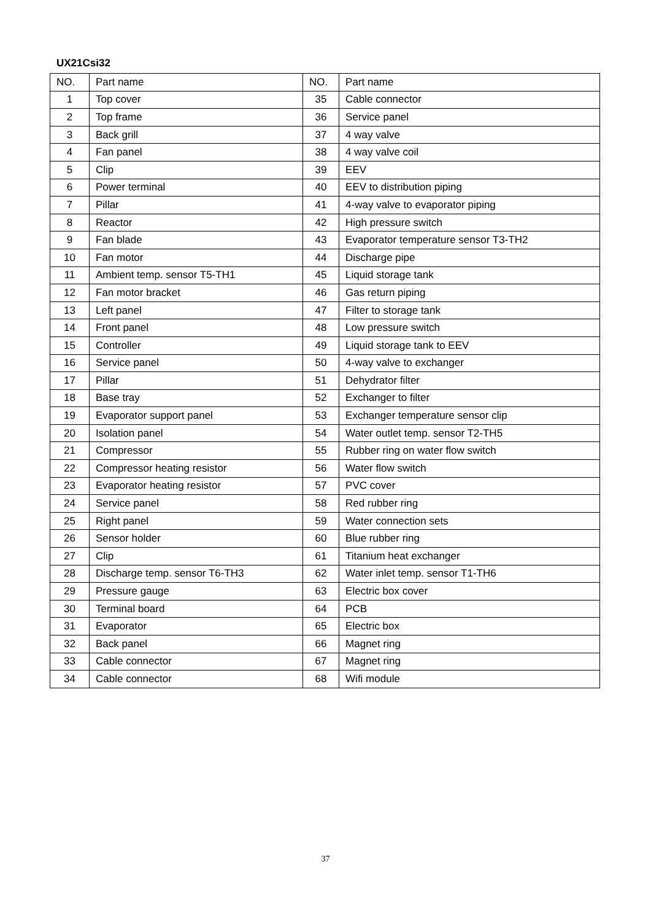UX21Csi32
| NO. | Part name | NO. | Part name |
| --- | --- | --- | --- |
| 1 | Top cover | 35 | Cable connector |
| 2 | Top frame | 36 | Service panel |
| 3 | Back grill | 37 | 4 way valve |
| 4 | Fan panel | 38 | 4 way valve coil |
| 5 | Clip | 39 | EEV |
| 6 | Power terminal | 40 | EEV to distribution piping |
| 7 | Pillar | 41 | 4-way valve to evaporator piping |
| 8 | Reactor | 42 | High pressure switch |
| 9 | Fan blade | 43 | Evaporator temperature sensor T3-TH2 |
| 10 | Fan motor | 44 | Discharge pipe |
| 11 | Ambient temp. sensor T5-TH1 | 45 | Liquid storage tank |
| 12 | Fan motor bracket | 46 | Gas return piping |
| 13 | Left panel | 47 | Filter to storage tank |
| 14 | Front panel | 48 | Low pressure switch |
| 15 | Controller | 49 | Liquid storage tank to EEV |
| 16 | Service panel | 50 | 4-way valve to exchanger |
| 17 | Pillar | 51 | Dehydrator filter |
| 18 | Base tray | 52 | Exchanger to filter |
| 19 | Evaporator support panel | 53 | Exchanger temperature sensor clip |
| 20 | Isolation panel | 54 | Water outlet temp. sensor T2-TH5 |
| 21 | Compressor | 55 | Rubber ring on water flow switch |
| 22 | Compressor heating resistor | 56 | Water flow switch |
| 23 | Evaporator heating resistor | 57 | PVC cover |
| 24 | Service panel | 58 | Red rubber ring |
| 25 | Right panel | 59 | Water connection sets |
| 26 | Sensor holder | 60 | Blue rubber ring |
| 27 | Clip | 61 | Titanium heat exchanger |
| 28 | Discharge temp. sensor T6-TH3 | 62 | Water inlet temp. sensor T1-TH6 |
| 29 | Pressure gauge | 63 | Electric box cover |
| 30 | Terminal board | 64 | PCB |
| 31 | Evaporator | 65 | Electric box |
| 32 | Back panel | 66 | Magnet ring |
| 33 | Cable connector | 67 | Magnet ring |
| 34 | Cable connector | 68 | Wifi module |
37